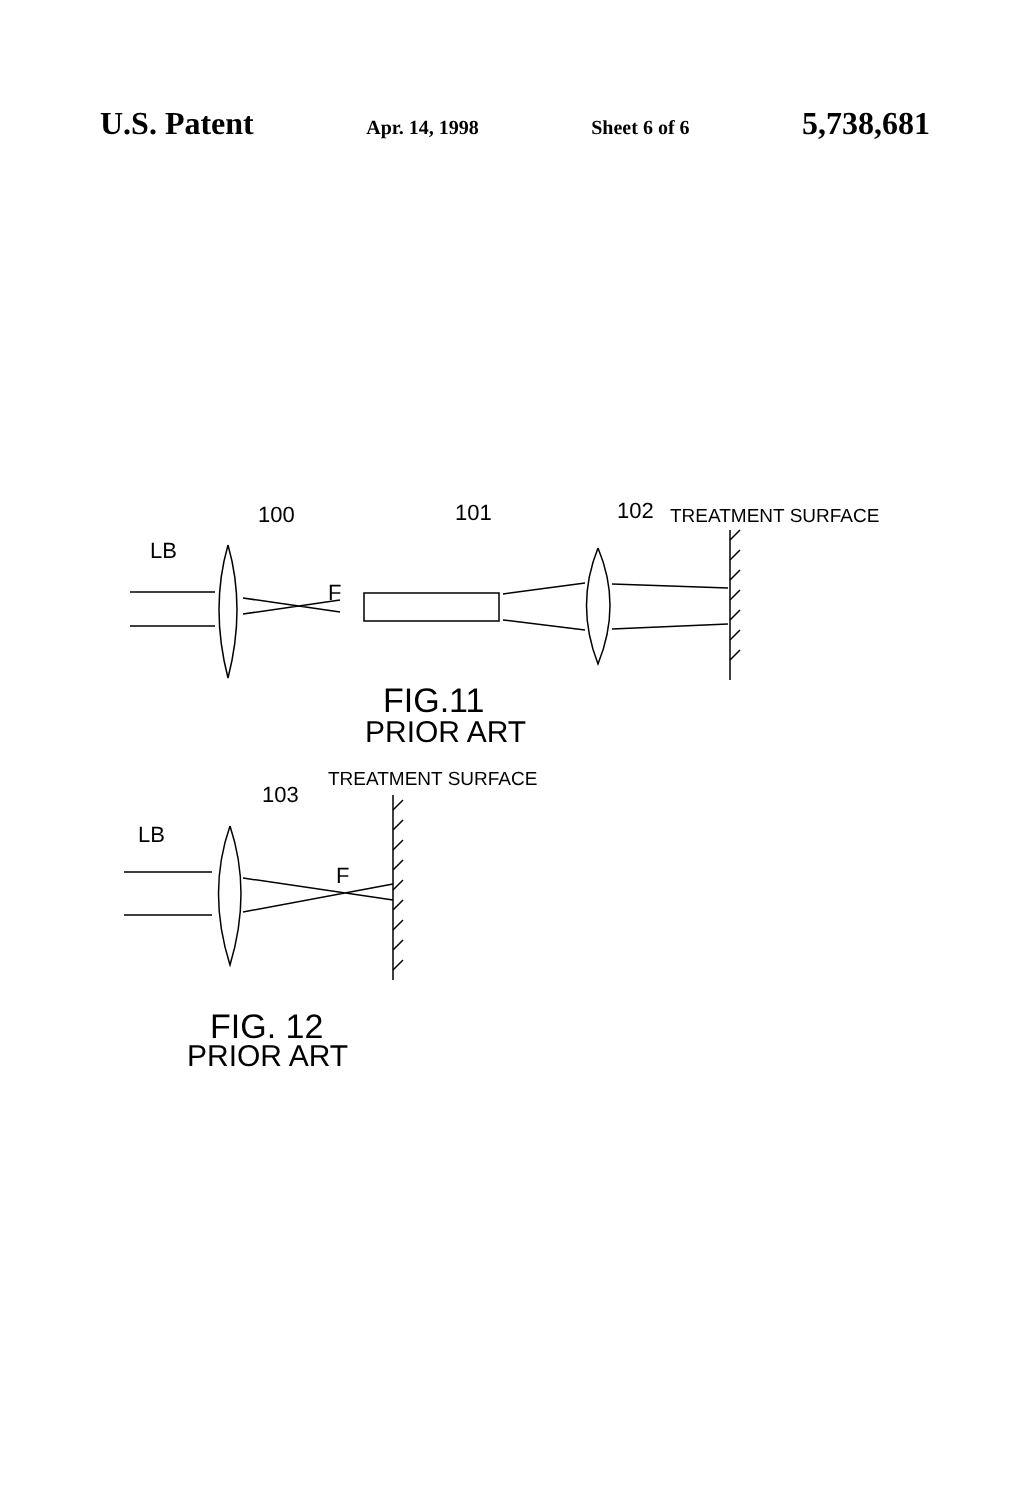U.S. Patent Apr. 14, 1998 Sheet 6 of 6 5,738,681
100
101
102
TREATMENT SURFACE
LB
F
FIG.11
PRIOR ART
TREATMENT SURFACE
103
LB
F
FIG. 12
PRIOR ART